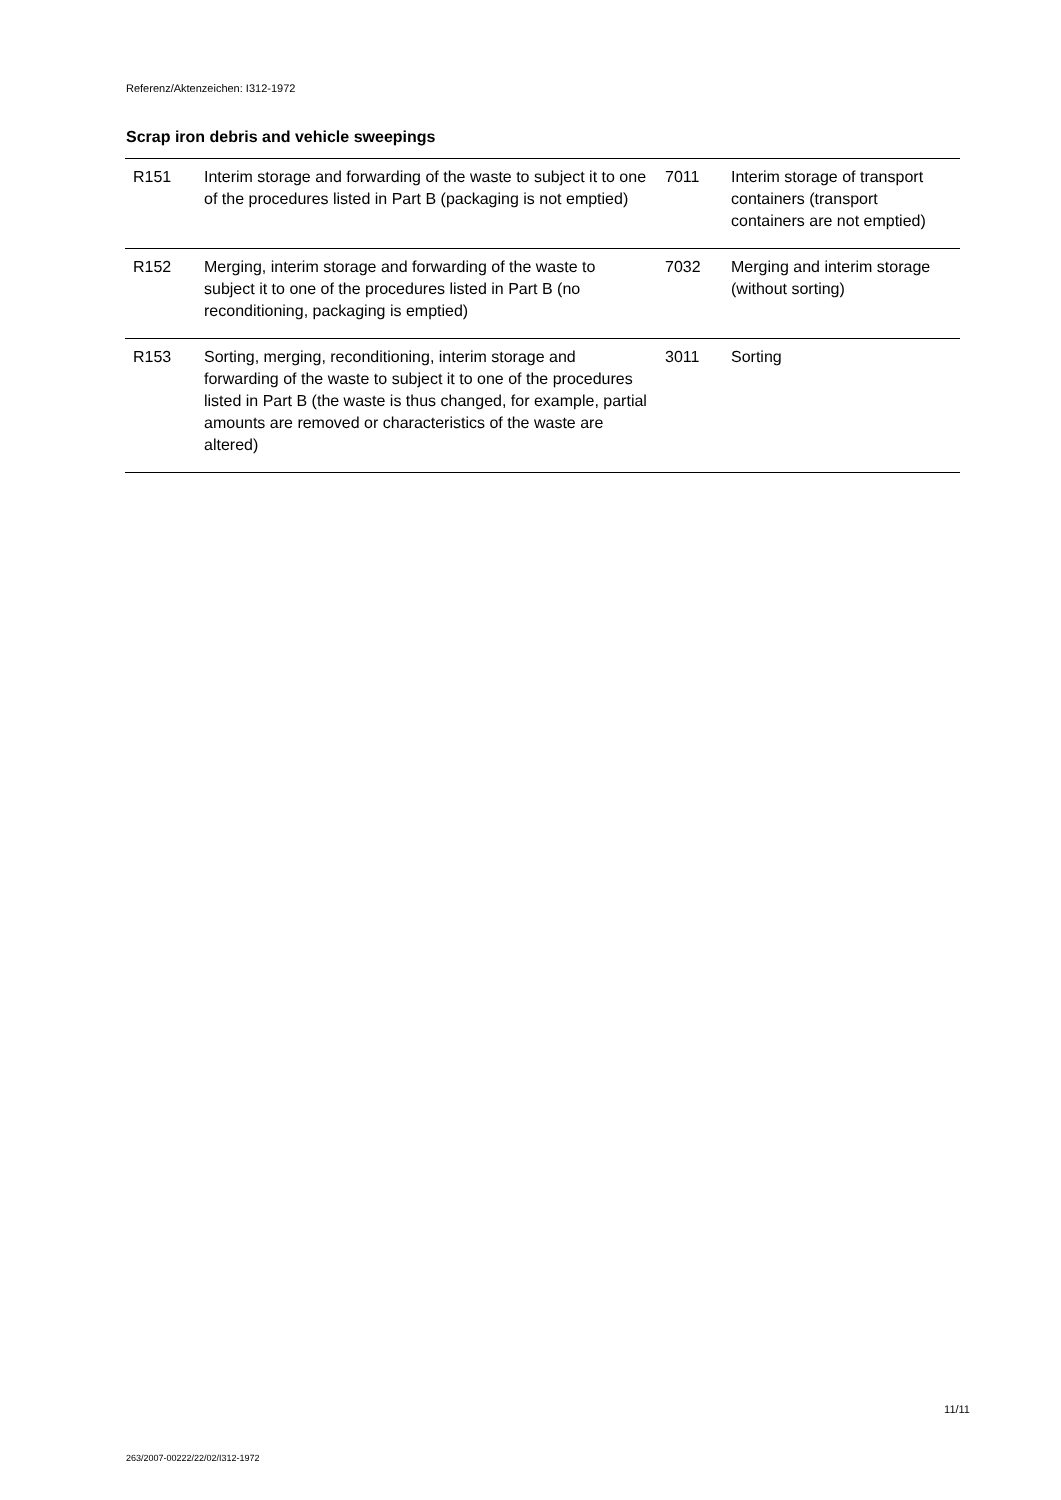Referenz/Aktenzeichen: I312-1972
Scrap iron debris and vehicle sweepings
| R151 | Interim storage and forwarding of the waste to subject it to one of the procedures listed in Part B (packaging is not emptied) | 7011 | Interim storage of transport containers (transport containers are not emptied) |
| R152 | Merging, interim storage and forwarding of the waste to subject it to one of the procedures listed in Part B (no reconditioning, packaging is emptied) | 7032 | Merging and interim storage (without sorting) |
| R153 | Sorting, merging, reconditioning, interim storage and forwarding of the waste to subject it to one of the procedures listed in Part B (the waste is thus changed, for example, partial amounts are removed or characteristics of the waste are altered) | 3011 | Sorting |
11/11
263/2007-00222/22/02/I312-1972